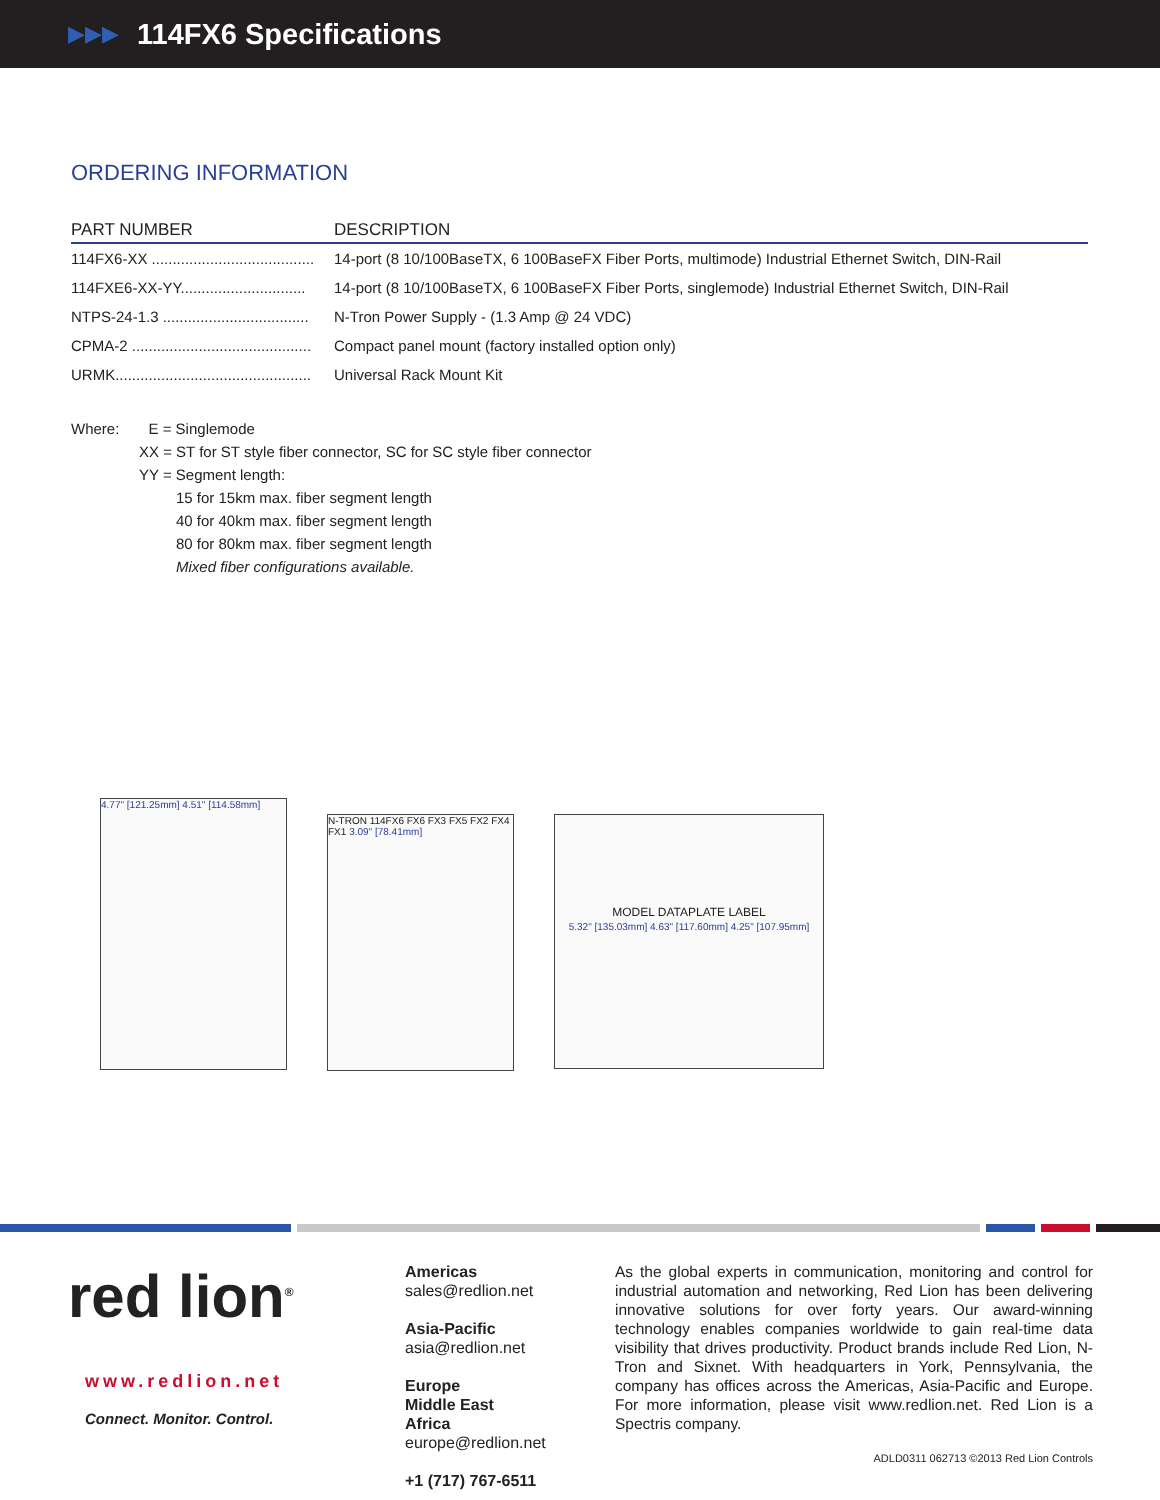▶▶▶
114FX6 Specifications
ORDERING INFORMATION
| PART NUMBER | DESCRIPTION |
| --- | --- |
| 114FX6-XX ....................................... | 14-port (8 10/100BaseTX, 6 100BaseFX Fiber Ports, multimode) Industrial Ethernet Switch, DIN-Rail |
| 114FXE6-XX-YY.............................. | 14-port (8 10/100BaseTX, 6 100BaseFX Fiber Ports, singlemode) Industrial Ethernet Switch, DIN-Rail |
| NTPS-24-1.3 ................................... | N-Tron Power Supply - (1.3 Amp @ 24 VDC) |
| CPMA-2 ........................................... | Compact panel mount (factory installed option only) |
| URMK............................................... | Universal Rack Mount Kit |
Where: E = Singlemode
XX = ST for ST style fiber connector, SC for SC style fiber connector
YY = Segment length:
15 for 15km max. fiber segment length
40 for 40km max. fiber segment length
80 for 80km max. fiber segment length
Mixed fiber configurations available.
4.77" [121.25mm] 4.51" [114.58mm]
N-TRON 114FX6 FX6 FX3 FX5 FX2 FX4 FX1 3.09" [78.41mm]
MODEL DATAPLATE LABEL
5.32" [135.03mm] 4.63" [117.60mm] 4.25" [107.95mm]
red lion<sup>®</sup>
www.redlion.net
Connect. Monitor. Control.
Americas
sales@redlion.net
Asia-Pacific
asia@redlion.net
Europe
Middle East
Africa
europe@redlion.net
+1 (717) 767-6511
As the global experts in communication, monitoring and control for industrial automation and networking, Red Lion has been delivering innovative solutions for over forty years. Our award-winning technology enables companies worldwide to gain real-time data visibility that drives productivity. Product brands include Red Lion, N-Tron and Sixnet. With headquarters in York, Pennsylvania, the company has offices across the Americas, Asia-Pacific and Europe. For more information, please visit www.redlion.net. Red Lion is a Spectris company.
ADLD0311 062713 ©2013 Red Lion Controls